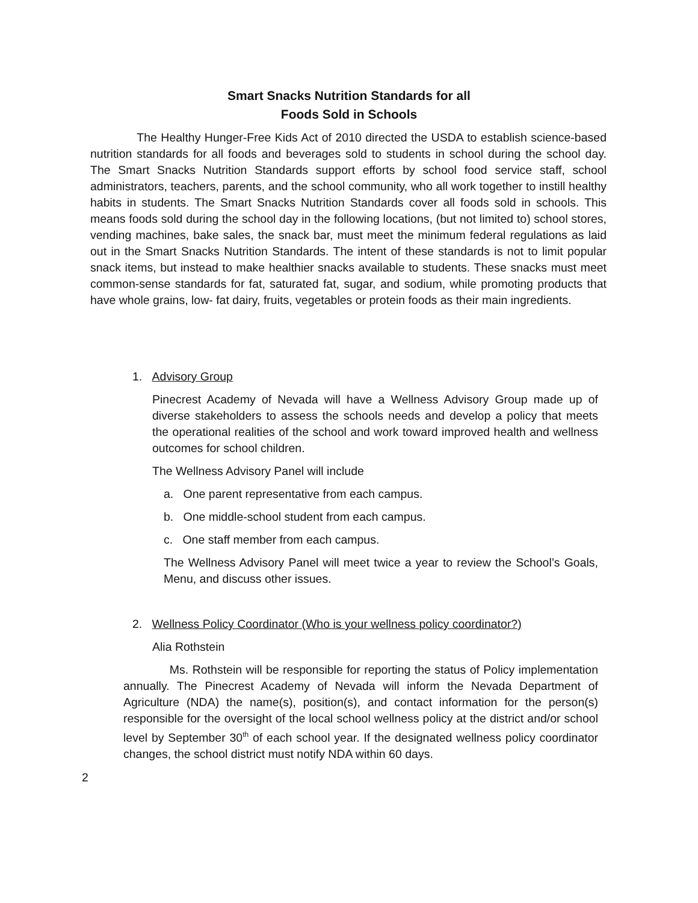Smart Snacks Nutrition Standards for all
Foods Sold in Schools
The Healthy Hunger-Free Kids Act of 2010 directed the USDA to establish science-based nutrition standards for all foods and beverages sold to students in school during the school day. The Smart Snacks Nutrition Standards support efforts by school food service staff, school administrators, teachers, parents, and the school community, who all work together to instill healthy habits in students. The Smart Snacks Nutrition Standards cover all foods sold in schools. This means foods sold during the school day in the following locations, (but not limited to) school stores, vending machines, bake sales, the snack bar, must meet the minimum federal regulations as laid out in the Smart Snacks Nutrition Standards. The intent of these standards is not to limit popular snack items, but instead to make healthier snacks available to students. These snacks must meet common-sense standards for fat, saturated fat, sugar, and sodium, while promoting products that have whole grains, low- fat dairy, fruits, vegetables or protein foods as their main ingredients.
1. Advisory Group
Pinecrest Academy of Nevada will have a Wellness Advisory Group made up of diverse stakeholders to assess the schools needs and develop a policy that meets the operational realities of the school and work toward improved health and wellness outcomes for school children.
The Wellness Advisory Panel will include
a. One parent representative from each campus.
b. One middle-school student from each campus.
c. One staff member from each campus.
The Wellness Advisory Panel will meet twice a year to review the School’s Goals, Menu, and discuss other issues.
2. Wellness Policy Coordinator (Who is your wellness policy coordinator?)
Alia Rothstein
Ms. Rothstein will be responsible for reporting the status of Policy implementation annually. The Pinecrest Academy of Nevada will inform the Nevada Department of Agriculture (NDA) the name(s), position(s), and contact information for the person(s) responsible for the oversight of the local school wellness policy at the district and/or school level by September 30<sup>th</sup> of each school year. If the designated wellness policy coordinator changes, the school district must notify NDA within 60 days.
2